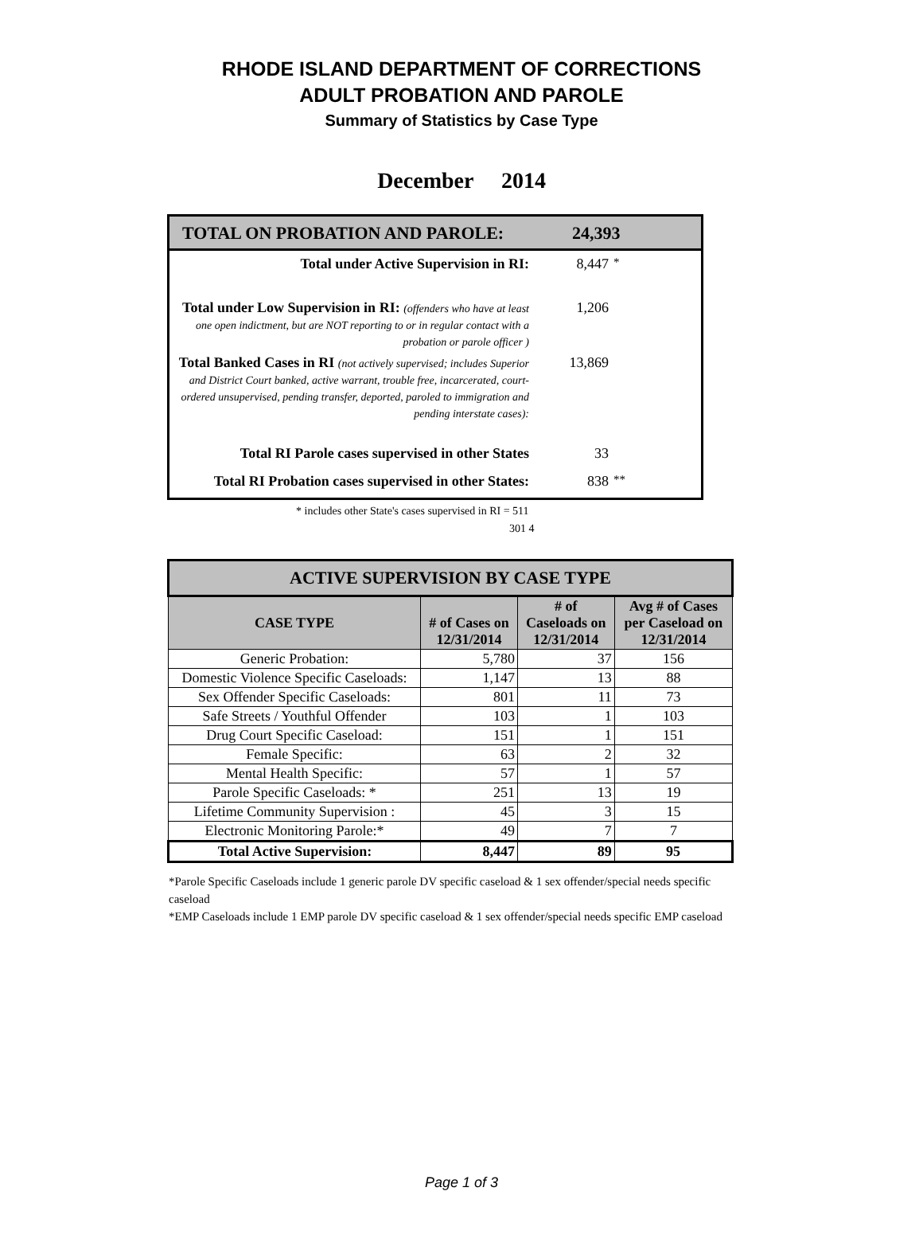RHODE ISLAND DEPARTMENT OF CORRECTIONS
ADULT PROBATION AND PAROLE
Summary of Statistics by Case Type
December 2014
TOTAL ON PROBATION AND PAROLE: 24,393
Total under Active Supervision in RI: 8,447
*
Total under Low Supervision in RI: (offenders who have at least one open indictment, but are NOT reporting to or in regular contact with a probation or parole officer )
1,206
Total Banked Cases in RI (not actively supervised; includes Superior and District Court banked, active warrant, trouble free, incarcerated, court-ordered unsupervised, pending transfer, deported, paroled to immigration and pending interstate cases):
13,869
Total RI Parole cases supervised in other States
33
Total RI Probation cases supervised in other States:
838
**
* includes other State's cases supervised in RI = 511
301 4
| ACTIVE SUPERVISION BY CASE TYPE | | | |
| CASE TYPE | # of Cases on 12/31/2014 | # of Caseloads on 12/31/2014 | Avg # of Cases per Caseload on 12/31/2014 |
| Generic Probation: | 5,780 | 37 | 156 |
| Domestic Violence Specific Caseloads: | 1,147 | 13 | 88 |
| Sex Offender Specific Caseloads: | 801 | 11 | 73 |
| Safe Streets / Youthful Offender | 103 | 1 | 103 |
| Drug Court Specific Caseload: | 151 | 1 | 151 |
| Female Specific: | 63 | 2 | 32 |
| Mental Health Specific: | 57 | 1 | 57 |
| Parole Specific Caseloads: * | 251 | 13 | 19 |
| Lifetime Community Supervision : | 45 | 3 | 15 |
| Electronic Monitoring Parole:* | 49 | 7 | 7 |
| Total Active Supervision: | 8,447 | 89 | 95 |
*Parole Specific Caseloads include 1 generic parole DV specific caseload & 1 sex offender/special needs specific caseload
*EMP Caseloads include 1 EMP parole DV specific caseload & 1 sex offender/special needs specific EMP caseload
Page 1 of 3